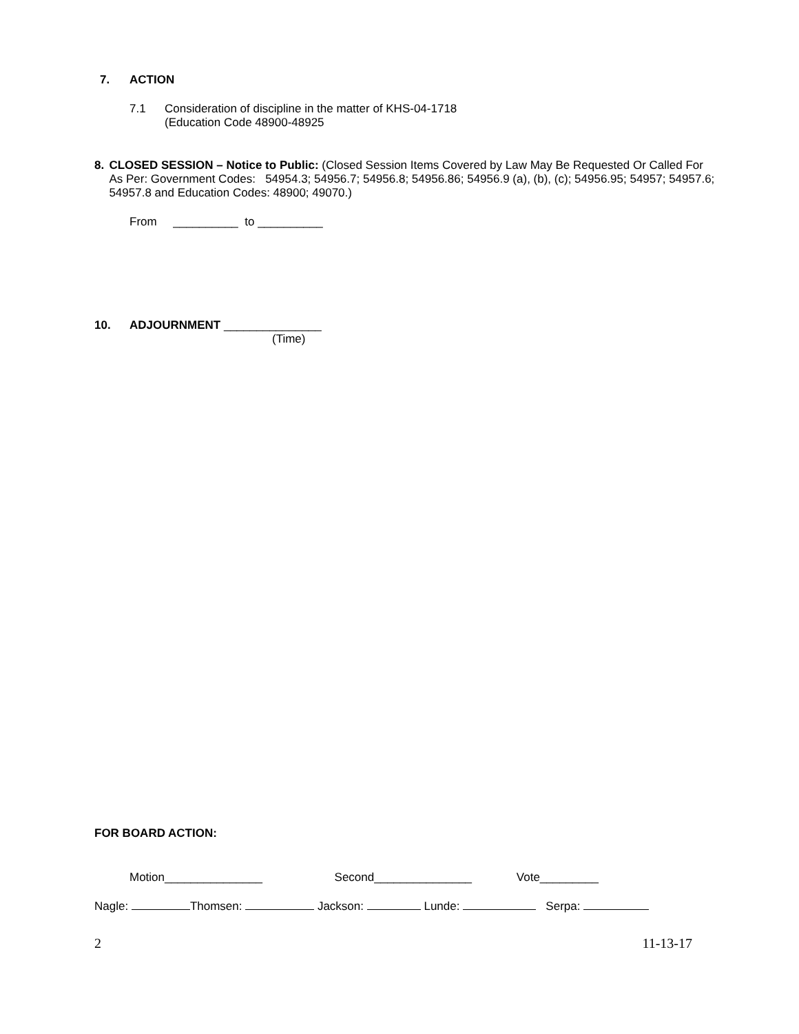7. ACTION
7.1 Consideration of discipline in the matter of KHS-04-1718
(Education Code 48900-48925
8. CLOSED SESSION – Notice to Public: (Closed Session Items Covered by Law May Be Requested Or Called For As Per: Government Codes: 54954.3; 54956.7; 54956.8; 54956.86; 54956.9 (a), (b), (c); 54956.95; 54957; 54957.6; 54957.8 and Education Codes: 48900; 49070.)
From __________ to __________
10. ADJOURNMENT _______________
(Time)
FOR BOARD ACTION:
Motion_______________ Second_______________ Vote_________
Nagle: Thomsen: Jackson: Lunde: Serpa:
2 11-13-17